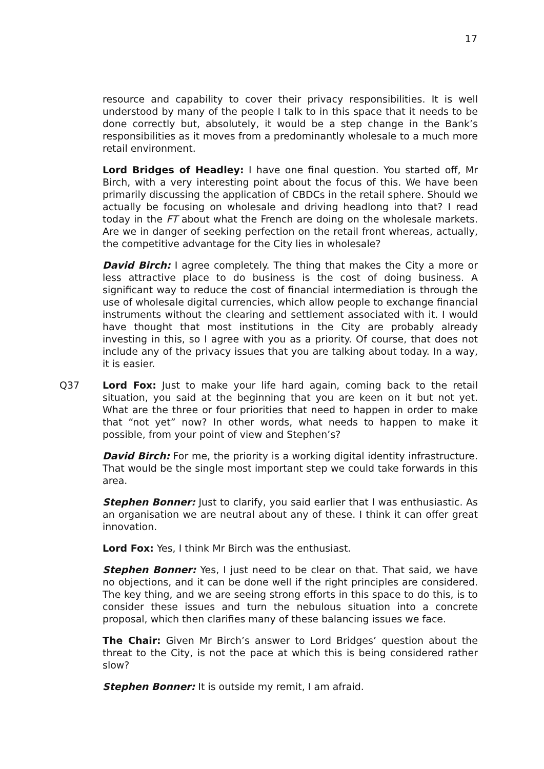17
resource and capability to cover their privacy responsibilities. It is well understood by many of the people I talk to in this space that it needs to be done correctly but, absolutely, it would be a step change in the Bank’s responsibilities as it moves from a predominantly wholesale to a much more retail environment.
Lord Bridges of Headley: I have one final question. You started off, Mr Birch, with a very interesting point about the focus of this. We have been primarily discussing the application of CBDCs in the retail sphere. Should we actually be focusing on wholesale and driving headlong into that? I read today in the FT about what the French are doing on the wholesale markets. Are we in danger of seeking perfection on the retail front whereas, actually, the competitive advantage for the City lies in wholesale?
David Birch: I agree completely. The thing that makes the City a more or less attractive place to do business is the cost of doing business. A significant way to reduce the cost of financial intermediation is through the use of wholesale digital currencies, which allow people to exchange financial instruments without the clearing and settlement associated with it. I would have thought that most institutions in the City are probably already investing in this, so I agree with you as a priority. Of course, that does not include any of the privacy issues that you are talking about today. In a way, it is easier.
Q37 Lord Fox: Just to make your life hard again, coming back to the retail situation, you said at the beginning that you are keen on it but not yet. What are the three or four priorities that need to happen in order to make that “not yet” now? In other words, what needs to happen to make it possible, from your point of view and Stephen’s?
David Birch: For me, the priority is a working digital identity infrastructure. That would be the single most important step we could take forwards in this area.
Stephen Bonner: Just to clarify, you said earlier that I was enthusiastic. As an organisation we are neutral about any of these. I think it can offer great innovation.
Lord Fox: Yes, I think Mr Birch was the enthusiast.
Stephen Bonner: Yes, I just need to be clear on that. That said, we have no objections, and it can be done well if the right principles are considered. The key thing, and we are seeing strong efforts in this space to do this, is to consider these issues and turn the nebulous situation into a concrete proposal, which then clarifies many of these balancing issues we face.
The Chair: Given Mr Birch’s answer to Lord Bridges’ question about the threat to the City, is not the pace at which this is being considered rather slow?
Stephen Bonner: It is outside my remit, I am afraid.